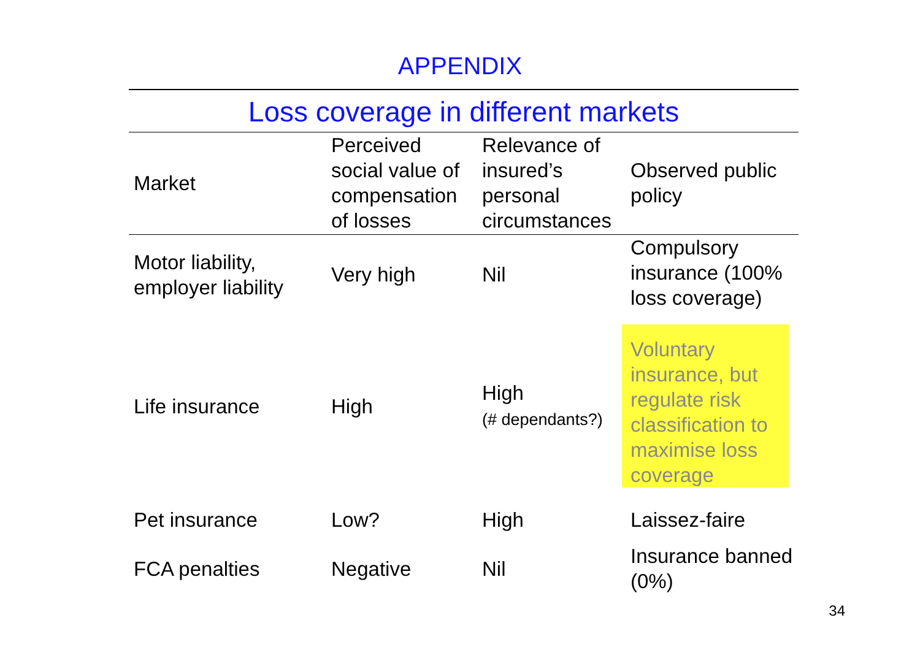APPENDIX
Loss coverage in different markets
| Market | Perceived social value of compensation of losses | Relevance of insured’s personal circumstances | Observed public policy |
| --- | --- | --- | --- |
| Motor liability, employer liability | Very high | Nil | Compulsory insurance (100% loss coverage) |
| Life insurance | High | High (# dependants?) | Voluntary insurance, but regulate risk classification to maximise loss coverage |
| Pet insurance | Low? | High | Laissez-faire |
| FCA penalties | Negative | Nil | Insurance banned (0%) |
34